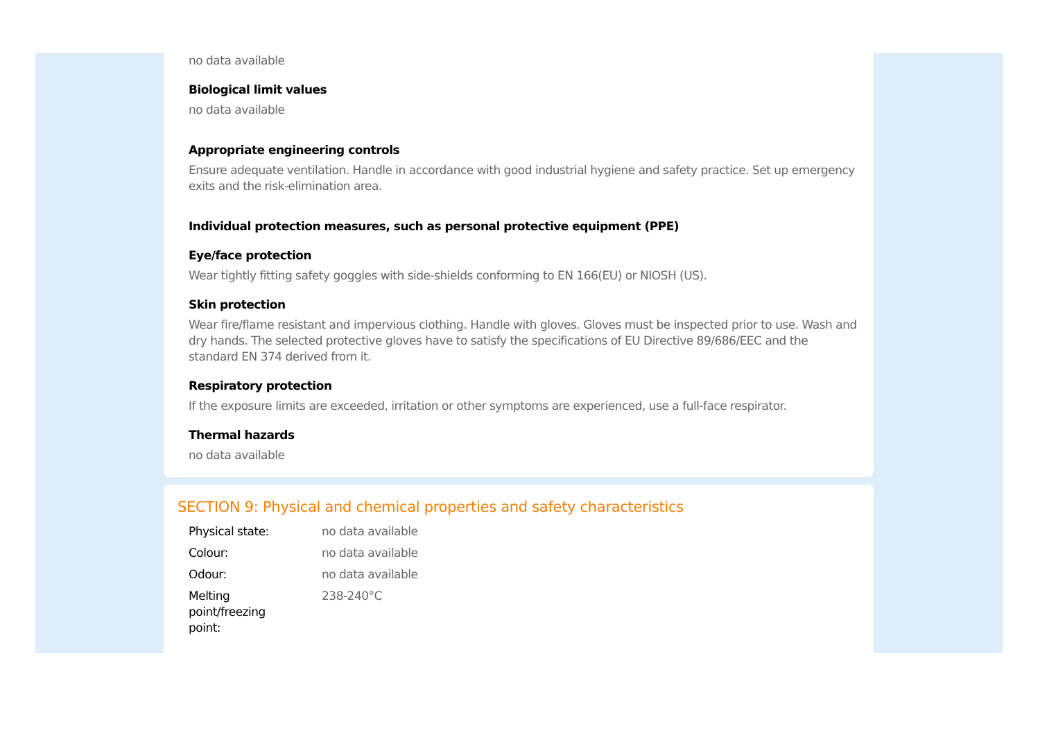no data available
Biological limit values
no data available
Appropriate engineering controls
Ensure adequate ventilation. Handle in accordance with good industrial hygiene and safety practice. Set up emergency exits and the risk-elimination area.
Individual protection measures, such as personal protective equipment (PPE)
Eye/face protection
Wear tightly fitting safety goggles with side-shields conforming to EN 166(EU) or NIOSH (US).
Skin protection
Wear fire/flame resistant and impervious clothing. Handle with gloves. Gloves must be inspected prior to use. Wash and dry hands. The selected protective gloves have to satisfy the specifications of EU Directive 89/686/EEC and the standard EN 374 derived from it.
Respiratory protection
If the exposure limits are exceeded, irritation or other symptoms are experienced, use a full-face respirator.
Thermal hazards
no data available
SECTION 9: Physical and chemical properties and safety characteristics
| Physical state: | no data available |
| Colour: | no data available |
| Odour: | no data available |
| Melting point/freezing point: | 238-240°C |